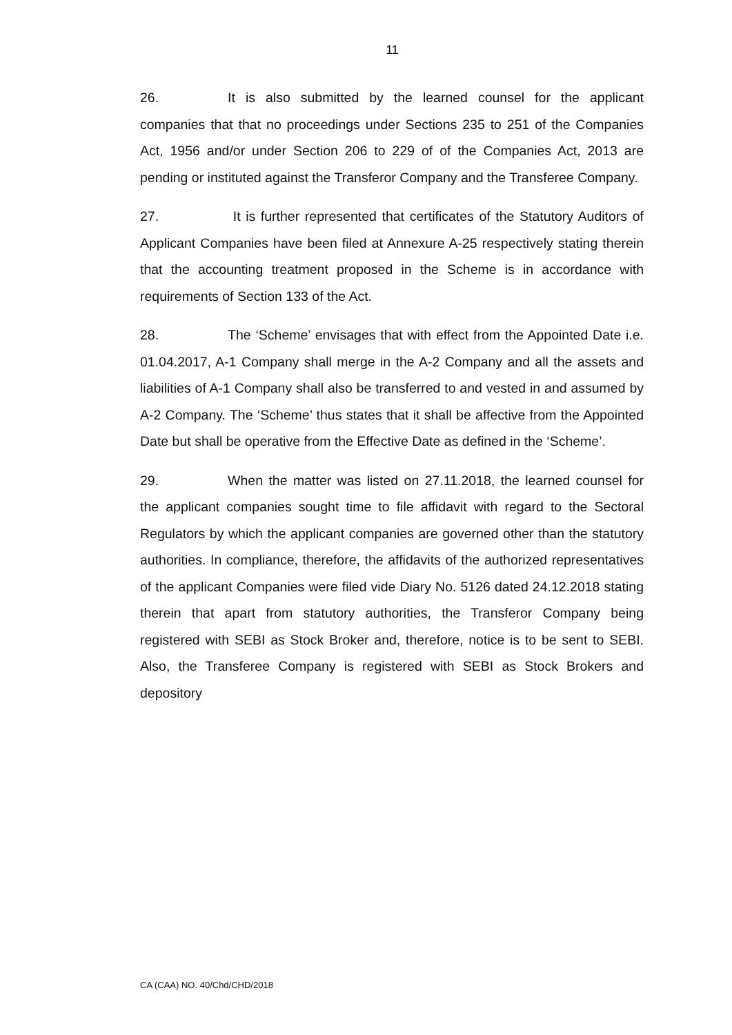11
26. It is also submitted by the learned counsel for the applicant companies that that no proceedings under Sections 235 to 251 of the Companies Act, 1956 and/or under Section 206 to 229 of of the Companies Act, 2013 are pending or instituted against the Transferor Company and the Transferee Company.
27. It is further represented that certificates of the Statutory Auditors of Applicant Companies have been filed at Annexure A-25 respectively stating therein that the accounting treatment proposed in the Scheme is in accordance with requirements of Section 133 of the Act.
28. The ‘Scheme’ envisages that with effect from the Appointed Date i.e. 01.04.2017, A-1 Company shall merge in the A-2 Company and all the assets and liabilities of A-1 Company shall also be transferred to and vested in and assumed by A-2 Company. The ‘Scheme’ thus states that it shall be affective from the Appointed Date but shall be operative from the Effective Date as defined in the ‘Scheme’.
29. When the matter was listed on 27.11.2018, the learned counsel for the applicant companies sought time to file affidavit with regard to the Sectoral Regulators by which the applicant companies are governed other than the statutory authorities. In compliance, therefore, the affidavits of the authorized representatives of the applicant Companies were filed vide Diary No. 5126 dated 24.12.2018 stating therein that apart from statutory authorities, the Transferor Company being registered with SEBI as Stock Broker and, therefore, notice is to be sent to SEBI. Also, the Transferee Company is registered with SEBI as Stock Brokers and depository
CA (CAA) NO. 40/Chd/CHD/2018